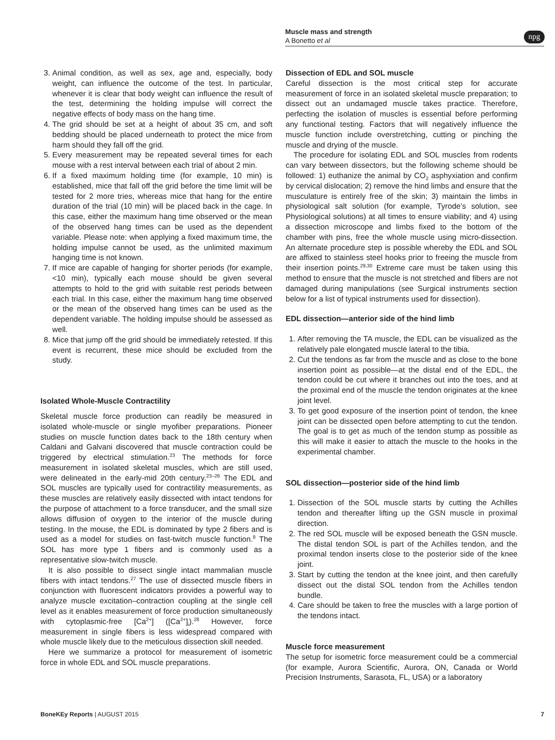Muscle mass and strength
A Bonetto et al
npg
3. Animal condition, as well as sex, age and, especially, body weight, can influence the outcome of the test. In particular, whenever it is clear that body weight can influence the result of the test, determining the holding impulse will correct the negative effects of body mass on the hang time.
4. The grid should be set at a height of about 35 cm, and soft bedding should be placed underneath to protect the mice from harm should they fall off the grid.
5. Every measurement may be repeated several times for each mouse with a rest interval between each trial of about 2 min.
6. If a fixed maximum holding time (for example, 10 min) is established, mice that fall off the grid before the time limit will be tested for 2 more tries, whereas mice that hang for the entire duration of the trial (10 min) will be placed back in the cage. In this case, either the maximum hang time observed or the mean of the observed hang times can be used as the dependent variable. Please note: when applying a fixed maximum time, the holding impulse cannot be used, as the unlimited maximum hanging time is not known.
7. If mice are capable of hanging for shorter periods (for example, <10 min), typically each mouse should be given several attempts to hold to the grid with suitable rest periods between each trial. In this case, either the maximum hang time observed or the mean of the observed hang times can be used as the dependent variable. The holding impulse should be assessed as well.
8. Mice that jump off the grid should be immediately retested. If this event is recurrent, these mice should be excluded from the study.
Isolated Whole-Muscle Contractility
Skeletal muscle force production can readily be measured in isolated whole-muscle or single myofiber preparations. Pioneer studies on muscle function dates back to the 18th century when Caldani and Galvani discovered that muscle contraction could be triggered by electrical stimulation.<sup>23</sup> The methods for force measurement in isolated skeletal muscles, which are still used, were delineated in the early-mid 20th century.<sup>23–26</sup> The EDL and SOL muscles are typically used for contractility measurements, as these muscles are relatively easily dissected with intact tendons for the purpose of attachment to a force transducer, and the small size allows diffusion of oxygen to the interior of the muscle during testing. In the mouse, the EDL is dominated by type 2 fibers and is used as a model for studies on fast-twitch muscle function.<sup>8</sup> The SOL has more type 1 fibers and is commonly used as a representative slow-twitch muscle.
It is also possible to dissect single intact mammalian muscle fibers with intact tendons.<sup>27</sup> The use of dissected muscle fibers in conjunction with fluorescent indicators provides a powerful way to analyze muscle excitation–contraction coupling at the single cell level as it enables measurement of force production simultaneously with cytoplasmic-free [Ca<sup>2+</sup>] ([Ca<sup>2+</sup>]<sub>i</sub>).<sup>28</sup> However, force measurement in single fibers is less widespread compared with whole muscle likely due to the meticulous dissection skill needed.
Here we summarize a protocol for measurement of isometric force in whole EDL and SOL muscle preparations.
Dissection of EDL and SOL muscle
Careful dissection is the most critical step for accurate measurement of force in an isolated skeletal muscle preparation; to dissect out an undamaged muscle takes practice. Therefore, perfecting the isolation of muscles is essential before performing any functional testing. Factors that will negatively influence the muscle function include overstretching, cutting or pinching the muscle and drying of the muscle.
The procedure for isolating EDL and SOL muscles from rodents can vary between dissectors, but the following scheme should be followed: 1) euthanize the animal by CO<sub>2</sub> asphyxiation and confirm by cervical dislocation; 2) remove the hind limbs and ensure that the musculature is entirely free of the skin; 3) maintain the limbs in physiological salt solution (for example, Tyrode’s solution, see Physiological solutions) at all times to ensure viability; and 4) using a dissection microscope and limbs fixed to the bottom of the chamber with pins, free the whole muscle using micro-dissection. An alternate procedure step is possible whereby the EDL and SOL are affixed to stainless steel hooks prior to freeing the muscle from their insertion points.<sup>29,30</sup> Extreme care must be taken using this method to ensure that the muscle is not stretched and fibers are not damaged during manipulations (see Surgical instruments section below for a list of typical instruments used for dissection).
EDL dissection—anterior side of the hind limb
1. After removing the TA muscle, the EDL can be visualized as the relatively pale elongated muscle lateral to the tibia.
2. Cut the tendons as far from the muscle and as close to the bone insertion point as possible—at the distal end of the EDL, the tendon could be cut where it branches out into the toes, and at the proximal end of the muscle the tendon originates at the knee joint level.
3. To get good exposure of the insertion point of tendon, the knee joint can be dissected open before attempting to cut the tendon. The goal is to get as much of the tendon stump as possible as this will make it easier to attach the muscle to the hooks in the experimental chamber.
SOL dissection—posterior side of the hind limb
1. Dissection of the SOL muscle starts by cutting the Achilles tendon and thereafter lifting up the GSN muscle in proximal direction.
2. The red SOL muscle will be exposed beneath the GSN muscle. The distal tendon SOL is part of the Achilles tendon, and the proximal tendon inserts close to the posterior side of the knee joint.
3. Start by cutting the tendon at the knee joint, and then carefully dissect out the distal SOL tendon from the Achilles tendon bundle.
4. Care should be taken to free the muscles with a large portion of the tendons intact.
Muscle force measurement
The setup for isometric force measurement could be a commercial (for example, Aurora Scientific, Aurora, ON, Canada or World Precision Instruments, Sarasota, FL, USA) or a laboratory
BoneKEy Reports | AUGUST 2015 7